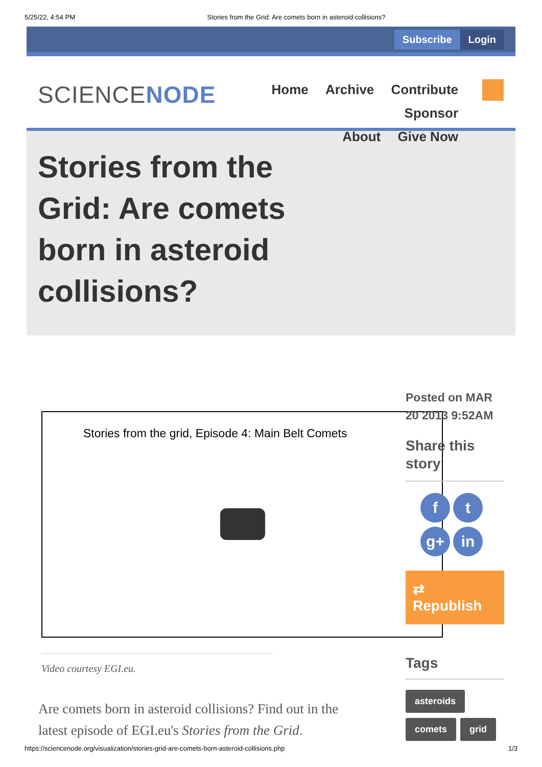5/25/22, 4:54 PM Stories from the Grid: Are comets born in asteroid collisions?
Subscribe Login
SCIENCENODE
Home Archive Contribute Sponsor
About Give Now
Stories from the Grid: Are comets born in asteroid collisions?
Stories from the grid, Episode 4: Main Belt Comets
Posted on MAR 20 2013 9:52AM
Share this story
ft
g+ in
⇄ Republish
Tags
asteroids
comets grid
Video courtesy EGI.eu.
Are comets born in asteroid collisions? Find out in the latest episode of EGI.eu's Stories from the Grid.
https://sciencenode.org/visualization/stories-grid-are-comets-born-asteroid-collisions.php 1/3